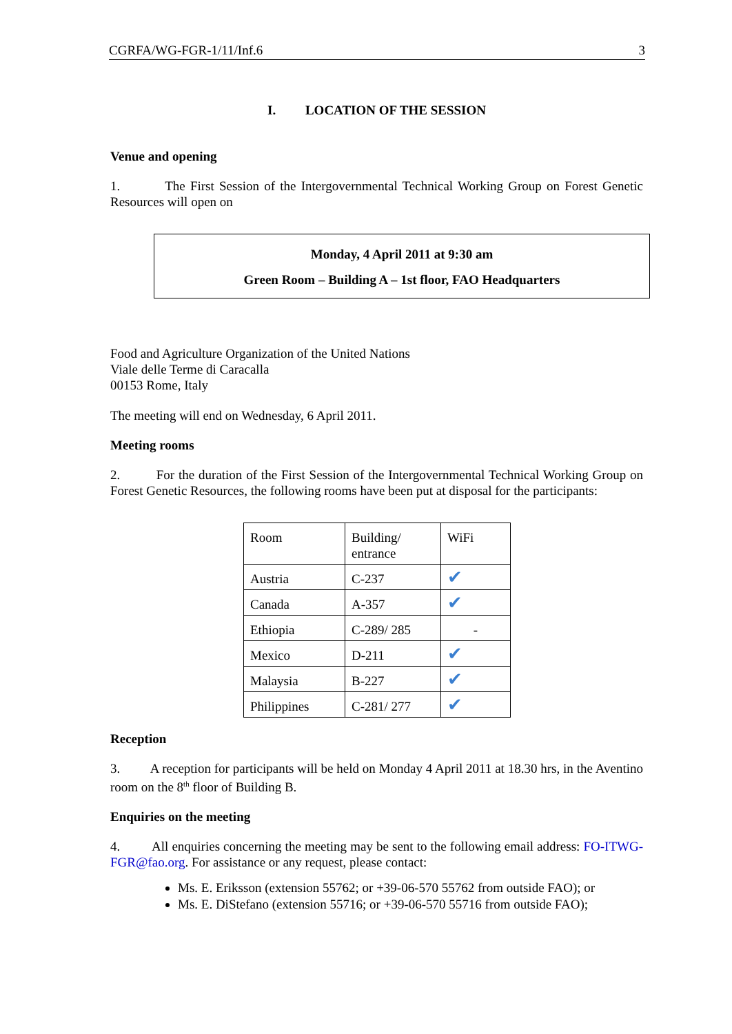CGRFA/WG-FGR-1/11/Inf.6 3
I. LOCATION OF THE SESSION
Venue and opening
1. The First Session of the Intergovernmental Technical Working Group on Forest Genetic Resources will open on
Monday, 4 April 2011 at 9:30 am
Green Room – Building A – 1st floor, FAO Headquarters
Food and Agriculture Organization of the United Nations
Viale delle Terme di Caracalla
00153 Rome, Italy
The meeting will end on Wednesday, 6 April 2011.
Meeting rooms
2. For the duration of the First Session of the Intergovernmental Technical Working Group on Forest Genetic Resources, the following rooms have been put at disposal for the participants:
| Room | Building/ entrance | WiFi |
| Austria | C-237 | ✔ |
| Canada | A-357 | ✔ |
| Ethiopia | C-289/ 285 | - |
| Mexico | D-211 | ✔ |
| Malaysia | B-227 | ✔ |
| Philippines | C-281/ 277 | ✔ |
Reception
3. A reception for participants will be held on Monday 4 April 2011 at 18.30 hrs, in the Aventino room on the 8<sup>th</sup> floor of Building B.
Enquiries on the meeting
4. All enquiries concerning the meeting may be sent to the following email address: FO-ITWG-FGR@fao.org. For assistance or any request, please contact:
Ms. E. Eriksson (extension 55762; or +39-06-570 55762 from outside FAO); or
Ms. E. DiStefano (extension 55716; or +39-06-570 55716 from outside FAO);